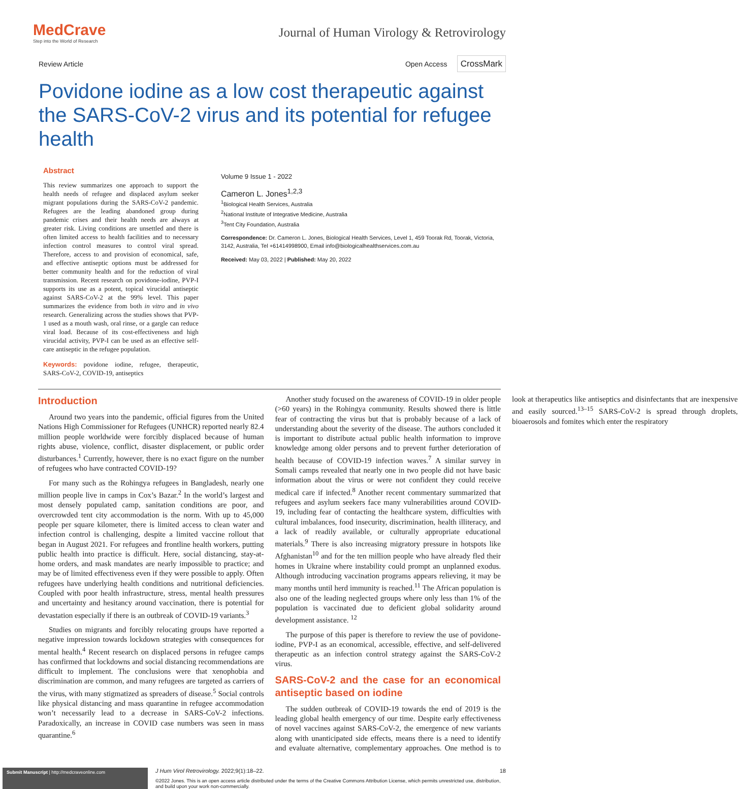MedCrave
Step into the World of Research
Journal of Human Virology & Retrovirology
Review Article Open Access CrossMark
Povidone iodine as a low cost therapeutic against the SARS-CoV-2 virus and its potential for refugee health
Abstract
This review summarizes one approach to support the health needs of refugee and displaced asylum seeker migrant populations during the SARS-CoV-2 pandemic. Refugees are the leading abandoned group during pandemic crises and their health needs are always at greater risk. Living conditions are unsettled and there is often limited access to health facilities and to necessary infection control measures to control viral spread. Therefore, access to and provision of economical, safe, and effective antiseptic options must be addressed for better community health and for the reduction of viral transmission. Recent research on povidone-iodine, PVP-I supports its use as a potent, topical virucidal antiseptic against SARS-CoV-2 at the 99% level. This paper summarizes the evidence from both in vitro and in vivo research. Generalizing across the studies shows that PVP-1 used as a mouth wash, oral rinse, or a gargle can reduce viral load. Because of its cost-effectiveness and high virucidal activity, PVP-I can be used as an effective self-care antiseptic in the refugee population.
Keywords: povidone iodine, refugee, therapeutic, SARS-CoV-2, COVID-19, antiseptics
Volume 9 Issue 1 - 2022
Cameron L. Jones<sup>1,2,3</sup>
<sup>1</sup> Biological Health Services, Australia
<sup>2</sup> National Institute of Integrative Medicine, Australia
<sup>3</sup> Tent City Foundation, Australia
Correspondence: Dr. Cameron L. Jones, Biological Health Services, Level 1, 459 Toorak Rd, Toorak, Victoria, 3142, Australia, Tel +61414998900, Email info@biologicalhealthservices.com.au
Received: May 03, 2022 | Published: May 20, 2022
Introduction
Around two years into the pandemic, official figures from the United Nations High Commissioner for Refugees (UNHCR) reported nearly 82.4 million people worldwide were forcibly displaced because of human rights abuse, violence, conflict, disaster displacement, or public order disturbances.<sup>1</sup> Currently, however, there is no exact figure on the number of refugees who have contracted COVID-19?
For many such as the Rohingya refugees in Bangladesh, nearly one million people live in camps in Cox’s Bazar.<sup>2</sup> In the world’s largest and most densely populated camp, sanitation conditions are poor, and overcrowded tent city accommodation is the norm. With up to 45,000 people per square kilometer, there is limited access to clean water and infection control is challenging, despite a limited vaccine rollout that began in August 2021. For refugees and frontline health workers, putting public health into practice is difficult. Here, social distancing, stay-at-home orders, and mask mandates are nearly impossible to practice; and may be of limited effectiveness even if they were possible to apply. Often refugees have underlying health conditions and nutritional deficiencies. Coupled with poor health infrastructure, stress, mental health pressures and uncertainty and hesitancy around vaccination, there is potential for devastation especially if there is an outbreak of COVID-19 variants.<sup>3</sup>
Studies on migrants and forcibly relocating groups have reported a negative impression towards lockdown strategies with consequences for mental health.<sup>4</sup> Recent research on displaced persons in refugee camps has confirmed that lockdowns and social distancing recommendations are difficult to implement. The conclusions were that xenophobia and discrimination are common, and many refugees are targeted as carriers of the virus, with many stigmatized as spreaders of disease.<sup>5</sup> Social controls like physical distancing and mass quarantine in refugee accommodation won’t necessarily lead to a decrease in SARS-CoV-2 infections. Paradoxically, an increase in COVID case numbers was seen in mass quarantine.<sup>6</sup>
Another study focused on the awareness of COVID-19 in older people (>60 years) in the Rohingya community. Results showed there is little fear of contracting the virus but that is probably because of a lack of understanding about the severity of the disease. The authors concluded it is important to distribute actual public health information to improve knowledge among older persons and to prevent further deterioration of health because of COVID-19 infection waves.<sup>7</sup> A similar survey in Somali camps revealed that nearly one in two people did not have basic information about the virus or were not confident they could receive medical care if infected.<sup>8</sup> Another recent commentary summarized that refugees and asylum seekers face many vulnerabilities around COVID-19, including fear of contacting the healthcare system, difficulties with cultural imbalances, food insecurity, discrimination, health illiteracy, and a lack of readily available, or culturally appropriate educational materials.<sup>9</sup> There is also increasing migratory pressure in hotspots like Afghanistan<sup>10</sup> and for the ten million people who have already fled their homes in Ukraine where instability could prompt an unplanned exodus. Although introducing vaccination programs appears relieving, it may be many months until herd immunity is reached.<sup>11</sup> The African population is also one of the leading neglected groups where only less than 1% of the population is vaccinated due to deficient global solidarity around development assistance. <sup>12</sup>
The purpose of this paper is therefore to review the use of povidone-iodine, PVP-I as an economical, accessible, effective, and self-delivered therapeutic as an infection control strategy against the SARS-CoV-2 virus.
SARS-CoV-2 and the case for an economical antiseptic based on iodine
The sudden outbreak of COVID-19 towards the end of 2019 is the leading global health emergency of our time. Despite early effectiveness of novel vaccines against SARS-CoV-2, the emergence of new variants along with unanticipated side effects, means there is a need to identify and evaluate alternative, complementary approaches. One method is to look at therapeutics like antiseptics and disinfectants that are inexpensive and easily sourced.<sup>13–15</sup> SARS-CoV-2 is spread through droplets, bioaerosols and fomites which enter the respiratory
Submit Manuscript | http://medcraveonline.com
J Hum Virol Retrovirology. 2022;9(1):18‒22. 18
©2022 Jones. This is an open access article distributed under the terms of the Creative Commons Attribution License, which permits unrestricted use, distribution, and build upon your work non-commercially.